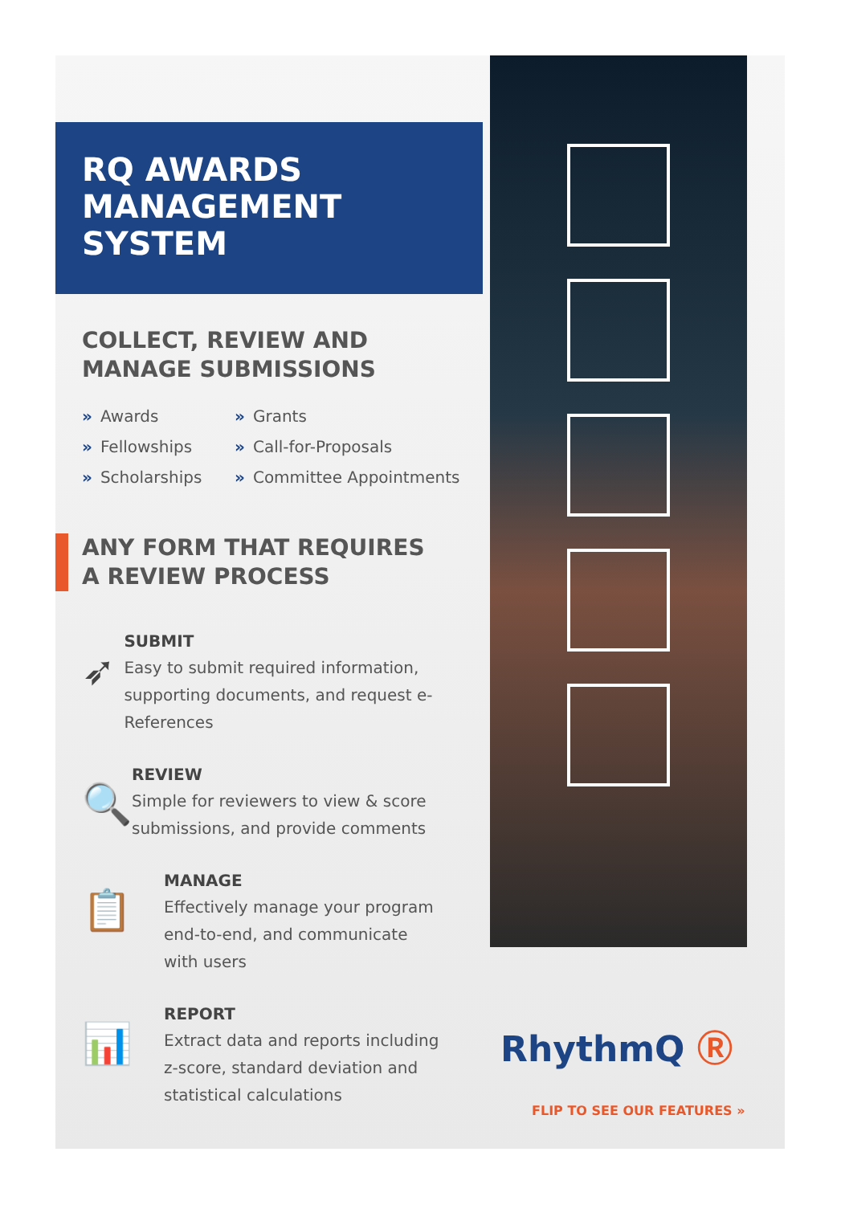RQ AWARDS
MANAGEMENT SYSTEM
COLLECT, REVIEW AND
MANAGE SUBMISSIONS
» Awards » Grants » Fellowships » Call-for-Proposals » Scholarships » Committee Appointments
ANY FORM THAT REQUIRES
A REVIEW PROCESS
➶
SUBMIT
Easy to submit required information, supporting documents, and request e-References
🔍
REVIEW
Simple for reviewers to view & score submissions, and provide comments
📋
MANAGE
Effectively manage your program
end-to-end, and communicate
with users
📊
REPORT
Extract data and reports including
z-score, standard deviation and
statistical calculations
RhythmQ Ⓡ
FLIP TO SEE OUR FEATURES »